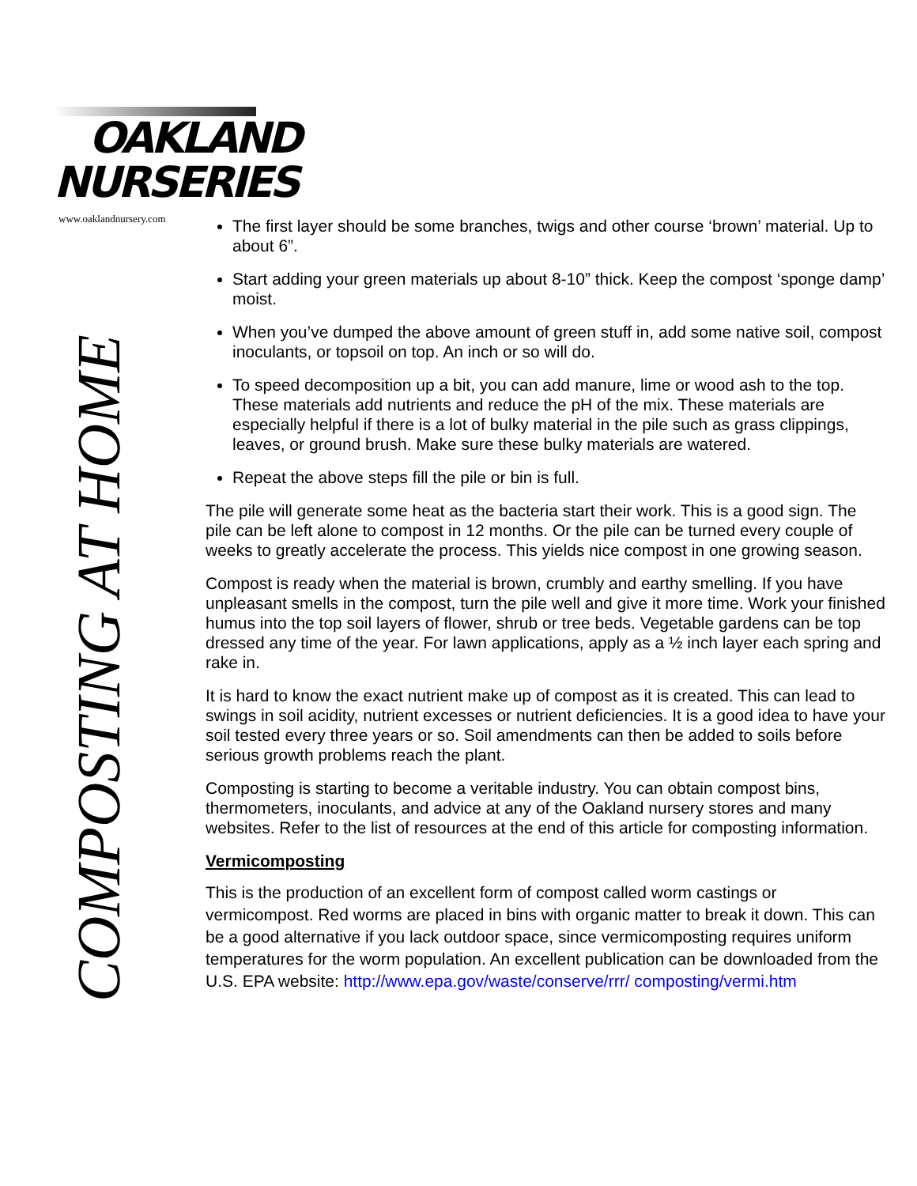OAKLAND
NURSERIES
www.oaklandnursery.com
COMPOSTING AT HOME
The first layer should be some branches, twigs and other course ‘brown’ material. Up to about 6”.
Start adding your green materials up about 8-10” thick. Keep the compost ‘sponge damp’ moist.
When you’ve dumped the above amount of green stuff in, add some native soil, compost inoculants, or topsoil on top. An inch or so will do.
To speed decomposition up a bit, you can add manure, lime or wood ash to the top. These materials add nutrients and reduce the pH of the mix. These materials are especially helpful if there is a lot of bulky material in the pile such as grass clippings, leaves, or ground brush. Make sure these bulky materials are watered.
Repeat the above steps fill the pile or bin is full.
The pile will generate some heat as the bacteria start their work. This is a good sign. The pile can be left alone to compost in 12 months. Or the pile can be turned every couple of weeks to greatly accelerate the process. This yields nice compost in one growing season.
Compost is ready when the material is brown, crumbly and earthy smelling. If you have unpleasant smells in the compost, turn the pile well and give it more time. Work your finished humus into the top soil layers of flower, shrub or tree beds. Vegetable gardens can be top dressed any time of the year. For lawn applications, apply as a ½ inch layer each spring and rake in.
It is hard to know the exact nutrient make up of compost as it is created. This can lead to swings in soil acidity, nutrient excesses or nutrient deficiencies. It is a good idea to have your soil tested every three years or so. Soil amendments can then be added to soils before serious growth problems reach the plant.
Composting is starting to become a veritable industry. You can obtain compost bins, thermometers, inoculants, and advice at any of the Oakland nursery stores and many websites. Refer to the list of resources at the end of this article for composting information.
Vermicomposting
This is the production of an excellent form of compost called worm castings or vermicompost. Red worms are placed in bins with organic matter to break it down. This can be a good alternative if you lack outdoor space, since vermicomposting requires uniform temperatures for the worm population. An excellent publication can be downloaded from the U.S. EPA website: http://www.epa.gov/waste/conserve/rrr/ composting/vermi.htm